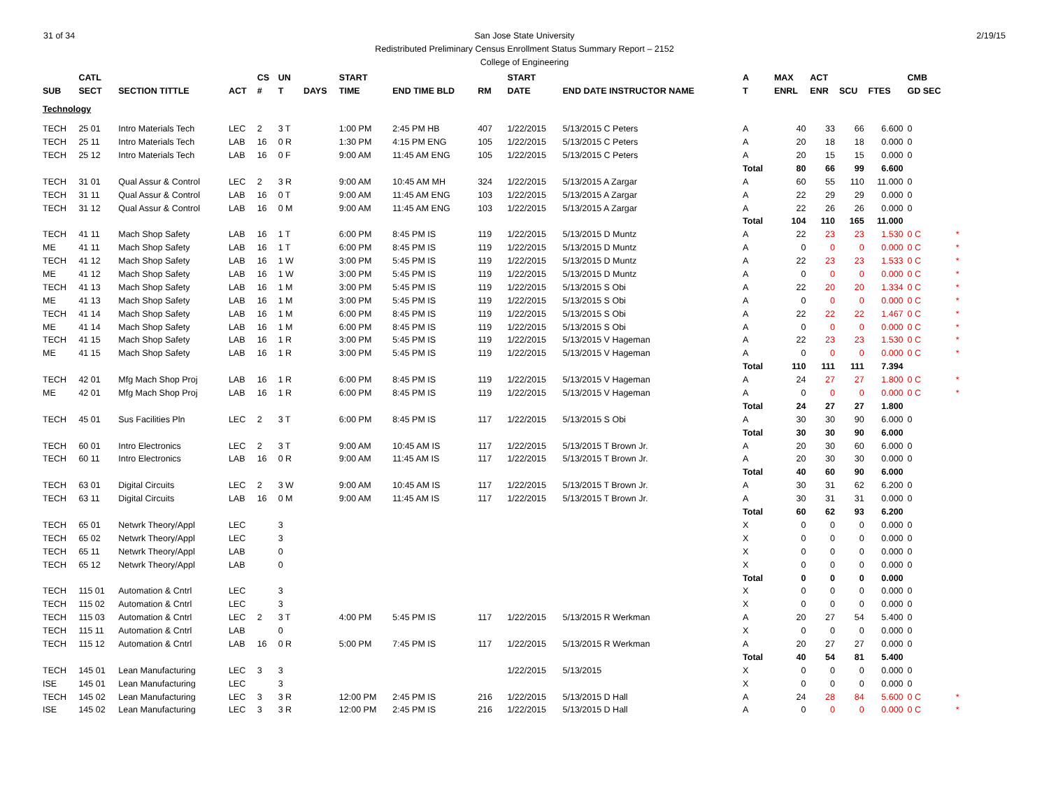31 of 34 2/19/15 San Jose State University
Redistributed Preliminary Census Enrollment Status Summary Report – 2152
College of Engineering
| | CATL | | | CS | UN | | START | | | | START | | | A | MAX | ACT | | | CMB | |
| --- | --- | --- | --- | --- | --- | --- | --- | --- | --- | --- | --- | --- | --- | --- | --- | --- | --- | --- | --- | --- |
| SUB | SECT | SECTION TITTLE | ACT | # | T | DAYS | TIME | END TIME BLD | RM | | DATE | END DATE INSTRUCTOR NAME | | T | ENRL | ENR | SCU | FTES | GD SEC | |
| Technology | | | | | | | | | | | | | | | | | | | | |
| TECH | 25 01 | Intro Materials Tech | LEC | 2 | 3 T | | 1:00 PM | 2:45 PM HB | 407 | | 1/22/2015 | 5/13/2015 C Peters | | A | 40 | 33 | 66 | 6.600 | 0 | |
| TECH | 25 11 | Intro Materials Tech | LAB | 16 | 0 R | | 1:30 PM | 4:15 PM ENG | 105 | | 1/22/2015 | 5/13/2015 C Peters | | A | 20 | 18 | 18 | 0.000 | 0 | |
| TECH | 25 12 | Intro Materials Tech | LAB | 16 | 0 F | | 9:00 AM | 11:45 AM ENG | 105 | | 1/22/2015 | 5/13/2015 C Peters | | A | 20 | 15 | 15 | 0.000 | 0 | |
| | | | | | | | | | | | | | | Total | 80 | 66 | 99 | 6.600 | | |
| TECH | 31 01 | Qual Assur & Control | LEC | 2 | 3 R | | 9:00 AM | 10:45 AM MH | 324 | | 1/22/2015 | 5/13/2015 A Zargar | | A | 60 | 55 | 110 | 11.000 | 0 | |
| TECH | 31 11 | Qual Assur & Control | LAB | 16 | 0 T | | 9:00 AM | 11:45 AM ENG | 103 | | 1/22/2015 | 5/13/2015 A Zargar | | A | 22 | 29 | 29 | 0.000 | 0 | |
| TECH | 31 12 | Qual Assur & Control | LAB | 16 | 0 M | | 9:00 AM | 11:45 AM ENG | 103 | | 1/22/2015 | 5/13/2015 A Zargar | | A | 22 | 26 | 26 | 0.000 | 0 | |
| | | | | | | | | | | | | | | Total | 104 | 110 | 165 | 11.000 | | |
| TECH | 41 11 | Mach Shop Safety | LAB | 16 | 1 T | | 6:00 PM | 8:45 PM IS | 119 | | 1/22/2015 | 5/13/2015 D Muntz | | A | 22 | 23 | 23 | 1.530 | 0 C | * |
| ME | 41 11 | Mach Shop Safety | LAB | 16 | 1 T | | 6:00 PM | 8:45 PM IS | 119 | | 1/22/2015 | 5/13/2015 D Muntz | | A | 0 | 0 | 0 | 0.000 | 0 C | * |
| TECH | 41 12 | Mach Shop Safety | LAB | 16 | 1 W | | 3:00 PM | 5:45 PM IS | 119 | | 1/22/2015 | 5/13/2015 D Muntz | | A | 22 | 23 | 23 | 1.533 | 0 C | * |
| ME | 41 12 | Mach Shop Safety | LAB | 16 | 1 W | | 3:00 PM | 5:45 PM IS | 119 | | 1/22/2015 | 5/13/2015 D Muntz | | A | 0 | 0 | 0 | 0.000 | 0 C | * |
| TECH | 41 13 | Mach Shop Safety | LAB | 16 | 1 M | | 3:00 PM | 5:45 PM IS | 119 | | 1/22/2015 | 5/13/2015 S Obi | | A | 22 | 20 | 20 | 1.334 | 0 C | * |
| ME | 41 13 | Mach Shop Safety | LAB | 16 | 1 M | | 3:00 PM | 5:45 PM IS | 119 | | 1/22/2015 | 5/13/2015 S Obi | | A | 0 | 0 | 0 | 0.000 | 0 C | * |
| TECH | 41 14 | Mach Shop Safety | LAB | 16 | 1 M | | 6:00 PM | 8:45 PM IS | 119 | | 1/22/2015 | 5/13/2015 S Obi | | A | 22 | 22 | 22 | 1.467 | 0 C | * |
| ME | 41 14 | Mach Shop Safety | LAB | 16 | 1 M | | 6:00 PM | 8:45 PM IS | 119 | | 1/22/2015 | 5/13/2015 S Obi | | A | 0 | 0 | 0 | 0.000 | 0 C | * |
| TECH | 41 15 | Mach Shop Safety | LAB | 16 | 1 R | | 3:00 PM | 5:45 PM IS | 119 | | 1/22/2015 | 5/13/2015 V Hageman | | A | 22 | 23 | 23 | 1.530 | 0 C | * |
| ME | 41 15 | Mach Shop Safety | LAB | 16 | 1 R | | 3:00 PM | 5:45 PM IS | 119 | | 1/22/2015 | 5/13/2015 V Hageman | | A | 0 | 0 | 0 | 0.000 | 0 C | * |
| | | | | | | | | | | | | | | Total | 110 | 111 | 111 | 7.394 | | |
| TECH | 42 01 | Mfg Mach Shop Proj | LAB | 16 | 1 R | | 6:00 PM | 8:45 PM IS | 119 | | 1/22/2015 | 5/13/2015 V Hageman | | A | 24 | 27 | 27 | 1.800 | 0 C | * |
| ME | 42 01 | Mfg Mach Shop Proj | LAB | 16 | 1 R | | 6:00 PM | 8:45 PM IS | 119 | | 1/22/2015 | 5/13/2015 V Hageman | | A | 0 | 0 | 0 | 0.000 | 0 C | * |
| | | | | | | | | | | | | | | Total | 24 | 27 | 27 | 1.800 | | |
| TECH | 45 01 | Sus Facilities Pln | LEC | 2 | 3 T | | 6:00 PM | 8:45 PM IS | 117 | | 1/22/2015 | 5/13/2015 S Obi | | A | 30 | 30 | 90 | 6.000 | 0 | |
| | | | | | | | | | | | | | | Total | 30 | 30 | 90 | 6.000 | | |
| TECH | 60 01 | Intro Electronics | LEC | 2 | 3 T | | 9:00 AM | 10:45 AM IS | 117 | | 1/22/2015 | 5/13/2015 T Brown Jr. | | A | 20 | 30 | 60 | 6.000 | 0 | |
| TECH | 60 11 | Intro Electronics | LAB | 16 | 0 R | | 9:00 AM | 11:45 AM IS | 117 | | 1/22/2015 | 5/13/2015 T Brown Jr. | | A | 20 | 30 | 30 | 0.000 | 0 | |
| | | | | | | | | | | | | | | Total | 40 | 60 | 90 | 6.000 | | |
| TECH | 63 01 | Digital Circuits | LEC | 2 | 3 W | | 9:00 AM | 10:45 AM IS | 117 | | 1/22/2015 | 5/13/2015 T Brown Jr. | | A | 30 | 31 | 62 | 6.200 | 0 | |
| TECH | 63 11 | Digital Circuits | LAB | 16 | 0 M | | 9:00 AM | 11:45 AM IS | 117 | | 1/22/2015 | 5/13/2015 T Brown Jr. | | A | 30 | 31 | 31 | 0.000 | 0 | |
| | | | | | | | | | | | | | | Total | 60 | 62 | 93 | 6.200 | | |
| TECH | 65 01 | Netwrk Theory/Appl | LEC | | 3 | | | | | | | | | X | 0 | 0 | 0 | 0.000 | 0 | |
| TECH | 65 02 | Netwrk Theory/Appl | LEC | | 3 | | | | | | | | | X | 0 | 0 | 0 | 0.000 | 0 | |
| TECH | 65 11 | Netwrk Theory/Appl | LAB | | 0 | | | | | | | | | X | 0 | 0 | 0 | 0.000 | 0 | |
| TECH | 65 12 | Netwrk Theory/Appl | LAB | | 0 | | | | | | | | | X | 0 | 0 | 0 | 0.000 | 0 | |
| | | | | | | | | | | | | | | Total | 0 | 0 | 0 | 0.000 | | |
| TECH | 115 01 | Automation & Cntrl | LEC | | 3 | | | | | | | | | X | 0 | 0 | 0 | 0.000 | 0 | |
| TECH | 115 02 | Automation & Cntrl | LEC | | 3 | | | | | | | | | X | 0 | 0 | 0 | 0.000 | 0 | |
| TECH | 115 03 | Automation & Cntrl | LEC | 2 | 3 T | | 4:00 PM | 5:45 PM IS | 117 | | 1/22/2015 | 5/13/2015 R Werkman | | A | 20 | 27 | 54 | 5.400 | 0 | |
| TECH | 115 11 | Automation & Cntrl | LAB | | 0 | | | | | | | | | X | 0 | 0 | 0 | 0.000 | 0 | |
| TECH | 115 12 | Automation & Cntrl | LAB | 16 | 0 R | | 5:00 PM | 7:45 PM IS | 117 | | 1/22/2015 | 5/13/2015 R Werkman | | A | 20 | 27 | 27 | 0.000 | 0 | |
| | | | | | | | | | | | | | | Total | 40 | 54 | 81 | 5.400 | | |
| TECH | 145 01 | Lean Manufacturing | LEC | 3 | 3 | | | | | | 1/22/2015 | 5/13/2015 | | X | 0 | 0 | 0 | 0.000 | 0 | |
| ISE | 145 01 | Lean Manufacturing | LEC | | 3 | | | | | | | | | X | 0 | 0 | 0 | 0.000 | 0 | |
| TECH | 145 02 | Lean Manufacturing | LEC | 3 | 3 R | | 12:00 PM | 2:45 PM IS | 216 | | 1/22/2015 | 5/13/2015 D Hall | | A | 24 | 28 | 84 | 5.600 | 0 C | * |
| ISE | 145 02 | Lean Manufacturing | LEC | 3 | 3 R | | 12:00 PM | 2:45 PM IS | 216 | | 1/22/2015 | 5/13/2015 D Hall | | A | 0 | 0 | 0 | 0.000 | 0 C | * |